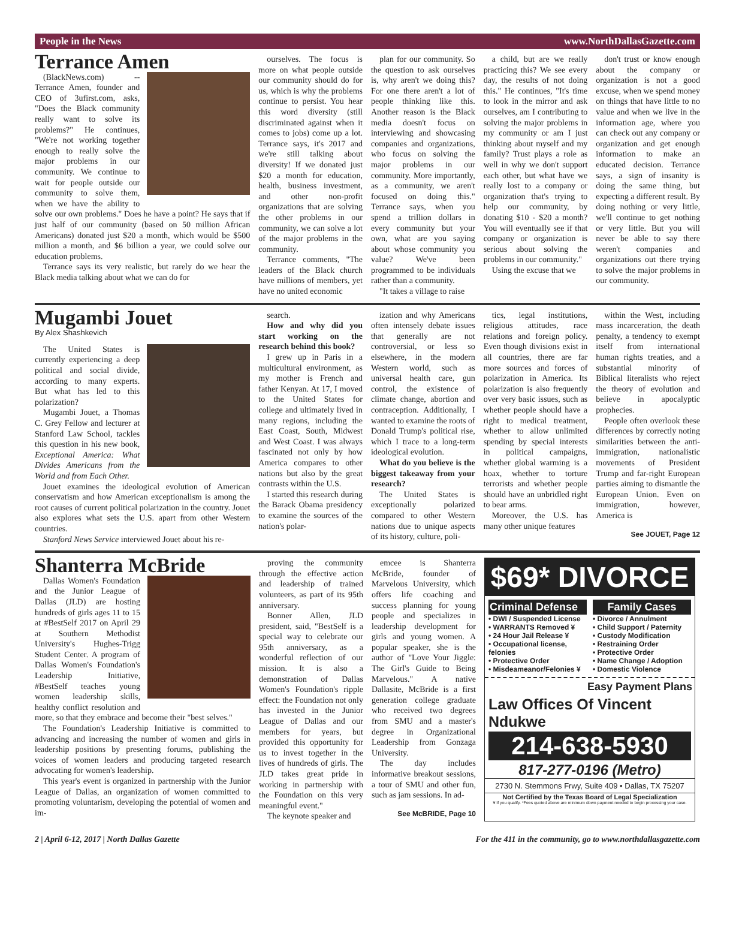People in the News www.NorthDallasGazette.com
Terrance Amen
(BlackNews.com) -- Terrance Amen, founder and CEO of 3ufirst.com, asks, "Does the Black community really want to solve its problems?" He continues, "We're not working together enough to really solve the major problems in our community. We continue to wait for people outside our community to solve them, when we have the ability to solve our own problems." Does he have a point? He says that if just half of our community (based on 50 million African Americans) donated just $20 a month, which would be $500 million a month, and $6 billion a year, we could solve our education problems.
Terrance says its very realistic, but rarely do we hear the Black media talking about what we can do for
ourselves. The focus is more on what people outside our community should do for us, which is why the problems continue to persist. You hear this word diversity (still discriminated against when it comes to jobs) come up a lot. Terrance says, it's 2017 and we're still talking about diversity! If we donated just $20 a month for education, health, business investment, and other non-profit organizations that are solving the other problems in our community, we can solve a lot of the major problems in the community.
Terrance comments, "The leaders of the Black church have millions of members, yet have no united economic
plan for our community. So the question to ask ourselves is, why aren't we doing this? For one there aren't a lot of people thinking like this. Another reason is the Black media doesn't focus on interviewing and showcasing companies and organizations, who focus on solving the major problems in our community. More importantly, as a community, we aren't focused on doing this." Terrance says, when you spend a trillion dollars in every community but your own, what are you saying about whose community you value? We've been programmed to be individuals rather than a community.
"It takes a village to raise
a child, but are we really practicing this? We see every day, the results of not doing this." He continues, "It's time to look in the mirror and ask ourselves, am I contributing to solving the major problems in my community or am I just thinking about myself and my family? Trust plays a role as well in why we don't support each other, but what have we really lost to a company or organization that's trying to help our community, by donating $10 - $20 a month? You will eventually see if that company or organization is serious about solving the problems in our community."
Using the excuse that we
don't trust or know enough about the company or organization is not a good excuse, when we spend money on things that have little to no value and when we live in the information age, where you can check out any company or organization and get enough information to make an educated decision. Terrance says, a sign of insanity is doing the same thing, but expecting a different result. By doing nothing or very little, we'll continue to get nothing or very little. But you will never be able to say there weren't companies and organizations out there trying to solve the major problems in our community.
Mugambi Jouet
By Alex Shashkevich
The United States is currently experiencing a deep political and social divide, according to many experts. But what has led to this polarization?
Mugambi Jouet, a Thomas C. Grey Fellow and lecturer at Stanford Law School, tackles this question in his new book, Exceptional America: What Divides Americans from the World and from Each Other.
Jouet examines the ideological evolution of American conservatism and how American exceptionalism is among the root causes of current political polarization in the country. Jouet also explores what sets the U.S. apart from other Western countries.
Stanford News Service interviewed Jouet about his re-
search.
How and why did you start working on the research behind this book?
I grew up in Paris in a multicultural environment, as my mother is French and father Kenyan. At 17, I moved to the United States for college and ultimately lived in many regions, including the East Coast, South, Midwest and West Coast. I was always fascinated not only by how America compares to other nations but also by the great contrasts within the U.S.
I started this research during the Barack Obama presidency to examine the sources of the nation's polar-
ization and why Americans often intensely debate issues that generally are not controversial, or less so elsewhere, in the modern Western world, such as universal health care, gun control, the existence of climate change, abortion and contraception. Additionally, I wanted to examine the roots of Donald Trump's political rise, which I trace to a long-term ideological evolution.
What do you believe is the biggest takeaway from your research?
The United States is exceptionally polarized compared to other Western nations due to unique aspects of its history, culture, poli-
tics, legal institutions, religious attitudes, race relations and foreign policy. Even though divisions exist in all countries, there are far more sources and forces of polarization in America. Its polarization is also frequently over very basic issues, such as whether people should have a right to medical treatment, whether to allow unlimited spending by special interests in political campaigns, whether global warming is a hoax, whether to torture terrorists and whether people should have an unbridled right to bear arms.
Moreover, the U.S. has many other unique features
within the West, including mass incarceration, the death penalty, a tendency to exempt itself from international human rights treaties, and a substantial minority of Biblical literalists who reject the theory of evolution and believe in apocalyptic prophecies.
People often overlook these differences by correctly noting similarities between the anti-immigration, nationalistic movements of President Trump and far-right European parties aiming to dismantle the European Union. Even on immigration, however, America is
See JOUET, Page 12
Shanterra McBride
Dallas Women's Foundation and the Junior League of Dallas (JLD) are hosting hundreds of girls ages 11 to 15 at #BestSelf 2017 on April 29 at Southern Methodist University's Hughes-Trigg Student Center. A program of Dallas Women's Foundation's Leadership Initiative, #BestSelf teaches young women leadership skills, healthy conflict resolution and more, so that they embrace and become their "best selves."
The Foundation's Leadership Initiative is committed to advancing and increasing the number of women and girls in leadership positions by presenting forums, publishing the voices of women leaders and producing targeted research advocating for women's leadership.
This year's event is organized in partnership with the Junior League of Dallas, an organization of women committed to promoting voluntarism, developing the potential of women and im-
proving the community through the effective action and leadership of trained volunteers, as part of its 95th anniversary.
Bonner Allen, JLD president, said, "BestSelf is a special way to celebrate our 95th anniversary, as a wonderful reflection of our mission. It is also a demonstration of Dallas Women's Foundation's ripple effect: the Foundation not only has invested in the Junior League of Dallas and our members for years, but provided this opportunity for us to invest together in the lives of hundreds of girls. The JLD takes great pride in working in partnership with the Foundation on this very meaningful event."
The keynote speaker and
emcee is Shanterra McBride, founder of Marvelous University, which offers life coaching and success planning for young people and specializes in leadership development for girls and young women. A popular speaker, she is the author of "Love Your Jiggle: The Girl's Guide to Being Marvelous." A native Dallasite, McBride is a first generation college graduate who received two degrees from SMU and a master's degree in Organizational Leadership from Gonzaga University.
The day includes informative breakout sessions, a tour of SMU and other fun, such as jam sessions. In ad-
See McBRIDE, Page 10
$69* DIVORCE
Criminal Defense
• DWI / Suspended License
• WARRANTS Removed ¥
• 24 Hour Jail Release ¥
• Occupational license, felonies
• Protective Order
• Misdeameanor/Felonies ¥
Family Cases
• Divorce / Annulment
• Child Support / Paternity
• Custody Modification
• Restraining Order
• Protective Order
• Name Change / Adoption
• Domestic Violence
Easy Payment Plans
Law Offices Of Vincent Ndukwe
214-638-5930
817-277-0196 (Metro)
2730 N. Stemmons Frwy, Suite 409 • Dallas, TX 75207
Not Certified by the Texas Board of Legal Specialization
¥ If you qualify. *Fees quoted above are minimum down payment needed to begin processing your case.
2 | April 6-12, 2017 | North Dallas Gazette For the 411 in the community, go to www.northdallasgazette.com